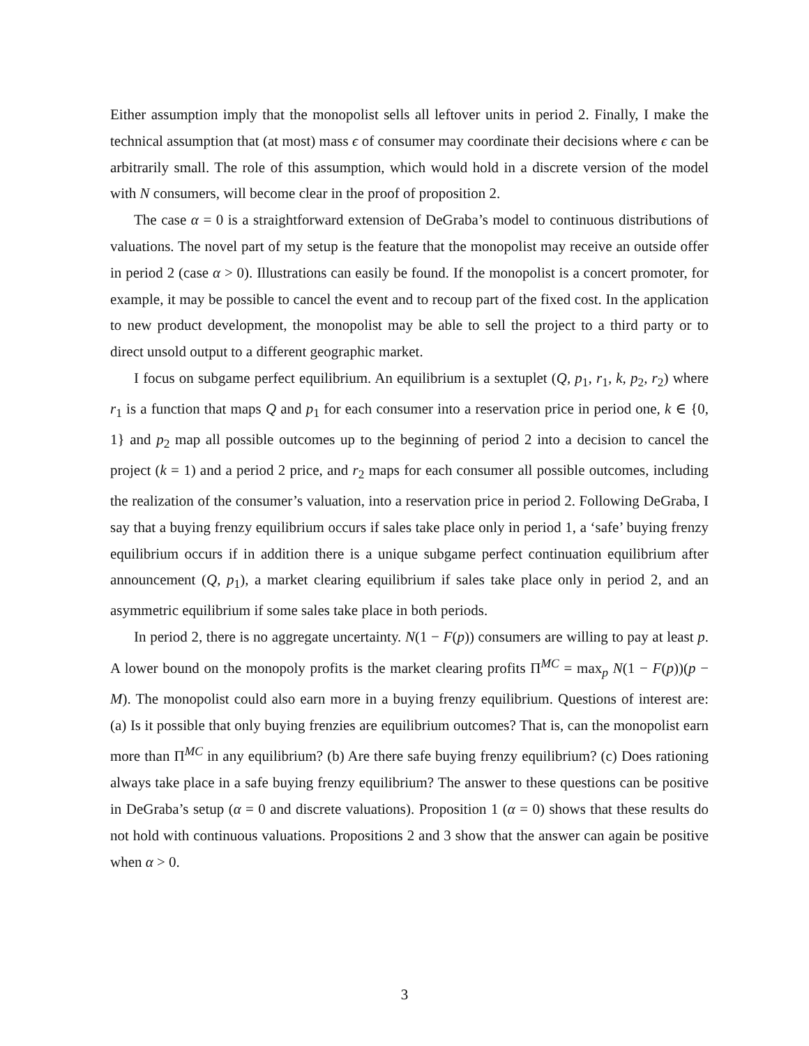Either assumption imply that the monopolist sells all leftover units in period 2. Finally, I make the technical assumption that (at most) mass ϵ of consumer may coordinate their decisions where ϵ can be arbitrarily small. The role of this assumption, which would hold in a discrete version of the model with N consumers, will become clear in the proof of proposition 2.
The case α = 0 is a straightforward extension of DeGraba’s model to continuous distributions of valuations. The novel part of my setup is the feature that the monopolist may receive an outside offer in period 2 (case α > 0). Illustrations can easily be found. If the monopolist is a concert promoter, for example, it may be possible to cancel the event and to recoup part of the fixed cost. In the application to new product development, the monopolist may be able to sell the project to a third party or to direct unsold output to a different geographic market.
I focus on subgame perfect equilibrium. An equilibrium is a sextuplet (Q, p<sub>1</sub>, r<sub>1</sub>, k, p<sub>2</sub>, r<sub>2</sub>) where r<sub>1</sub> is a function that maps Q and p<sub>1</sub> for each consumer into a reservation price in period one, k ∈ {0, 1} and p<sub>2</sub> map all possible outcomes up to the beginning of period 2 into a decision to cancel the project (k = 1) and a period 2 price, and r<sub>2</sub> maps for each consumer all possible outcomes, including the realization of the consumer’s valuation, into a reservation price in period 2. Following DeGraba, I say that a buying frenzy equilibrium occurs if sales take place only in period 1, a ‘safe’ buying frenzy equilibrium occurs if in addition there is a unique subgame perfect continuation equilibrium after announcement (Q, p<sub>1</sub>), a market clearing equilibrium if sales take place only in period 2, and an asymmetric equilibrium if some sales take place in both periods.
In period 2, there is no aggregate uncertainty. N(1 − F(p)) consumers are willing to pay at least p. A lower bound on the monopoly profits is the market clearing profits Π<sup>MC</sup> = max<sub>p</sub> N(1 − F(p))(p − M). The monopolist could also earn more in a buying frenzy equilibrium. Questions of interest are: (a) Is it possible that only buying frenzies are equilibrium outcomes? That is, can the monopolist earn more than Π<sup>MC</sup> in any equilibrium? (b) Are there safe buying frenzy equilibrium? (c) Does rationing always take place in a safe buying frenzy equilibrium? The answer to these questions can be positive in DeGraba’s setup (α = 0 and discrete valuations). Proposition 1 (α = 0) shows that these results do not hold with continuous valuations. Propositions 2 and 3 show that the answer can again be positive when α > 0.
3